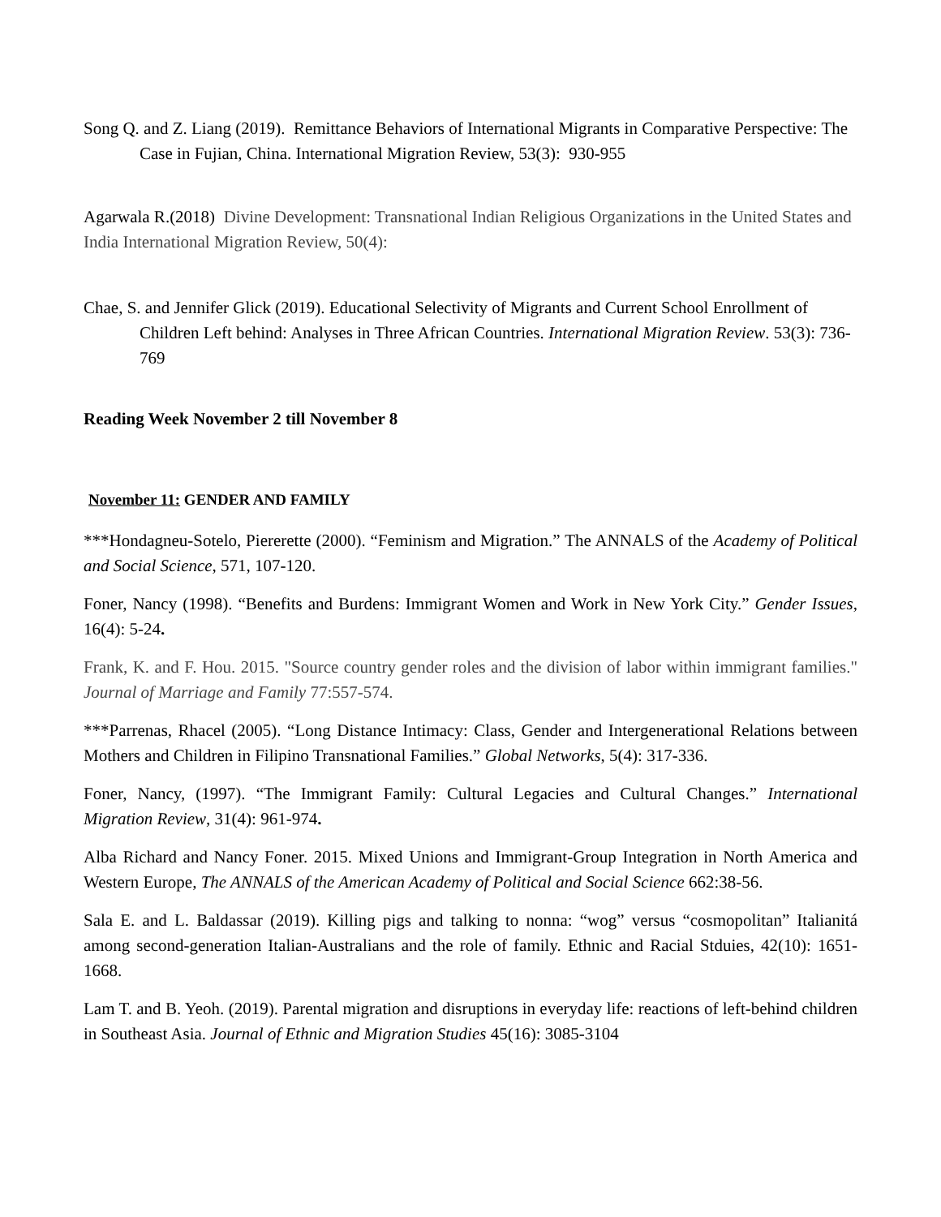Song Q. and Z. Liang (2019). Remittance Behaviors of International Migrants in Comparative Perspective: The Case in Fujian, China. International Migration Review, 53(3): 930-955
Agarwala R.(2018) Divine Development: Transnational Indian Religious Organizations in the United States and India International Migration Review, 50(4):
Chae, S. and Jennifer Glick (2019). Educational Selectivity of Migrants and Current School Enrollment of Children Left behind: Analyses in Three African Countries. International Migration Review. 53(3): 736-769
Reading Week November 2 till November 8
November 11: GENDER AND FAMILY
***Hondagneu-Sotelo, Piererette (2000). “Feminism and Migration.” The ANNALS of the Academy of Political and Social Science, 571, 107-120.
Foner, Nancy (1998). “Benefits and Burdens: Immigrant Women and Work in New York City.” Gender Issues, 16(4): 5-24.
Frank, K. and F. Hou. 2015. "Source country gender roles and the division of labor within immigrant families." Journal of Marriage and Family 77:557-574.
***Parrenas, Rhacel (2005). “Long Distance Intimacy: Class, Gender and Intergenerational Relations between Mothers and Children in Filipino Transnational Families.” Global Networks, 5(4): 317-336.
Foner, Nancy, (1997). “The Immigrant Family: Cultural Legacies and Cultural Changes.” International Migration Review, 31(4): 961-974.
Alba Richard and Nancy Foner. 2015. Mixed Unions and Immigrant-Group Integration in North America and Western Europe, The ANNALS of the American Academy of Political and Social Science 662:38-56.
Sala E. and L. Baldassar (2019). Killing pigs and talking to nonna: “wog” versus “cosmopolitan” Italianitá among second-generation Italian-Australians and the role of family. Ethnic and Racial Stduies, 42(10): 1651-1668.
Lam T. and B. Yeoh. (2019). Parental migration and disruptions in everyday life: reactions of left-behind children in Southeast Asia. Journal of Ethnic and Migration Studies 45(16): 3085-3104